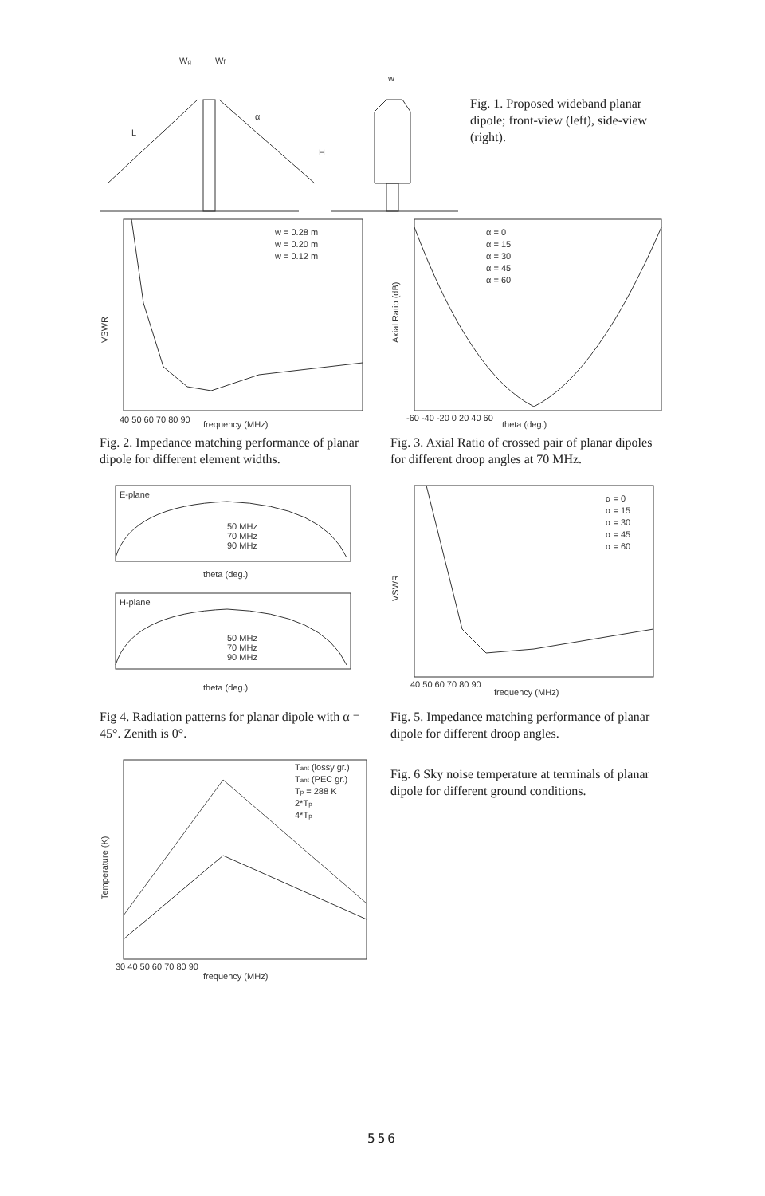Wg
Wf
L
α
H
w
Fig. 1. Proposed wideband planar dipole; front-view (left), side-view (right).
VSWR
w = 0.28 m
w = 0.20 m
w = 0.12 m
40 50 60 70 80 90
frequency (MHz)
Fig. 2. Impedance matching performance of planar dipole for different element widths.
Axial Ratio (dB)
α = 0
α = 15
α = 30
α = 45
α = 60
-60 -40 -20 0 20 40 60
theta (deg.)
Fig. 3. Axial Ratio of crossed pair of planar dipoles for different droop angles at 70 MHz.
E-plane
50 MHz
70 MHz
90 MHz
theta (deg.)
H-plane
50 MHz
70 MHz
90 MHz
theta (deg.)
Fig 4. Radiation patterns for planar dipole with α = 45°. Zenith is 0°.
VSWR
α = 0
α = 15
α = 30
α = 45
α = 60
40 50 60 70 80 90
frequency (MHz)
Fig. 5. Impedance matching performance of planar dipole for different droop angles.
Temperature (K)
Tant (lossy gr.)
Tant (PEC gr.)
Tp = 288 K
2*Tp
4*Tp
30 40 50 60 70 80 90
frequency (MHz)
Fig. 6 Sky noise temperature at terminals of planar dipole for different ground conditions.
556